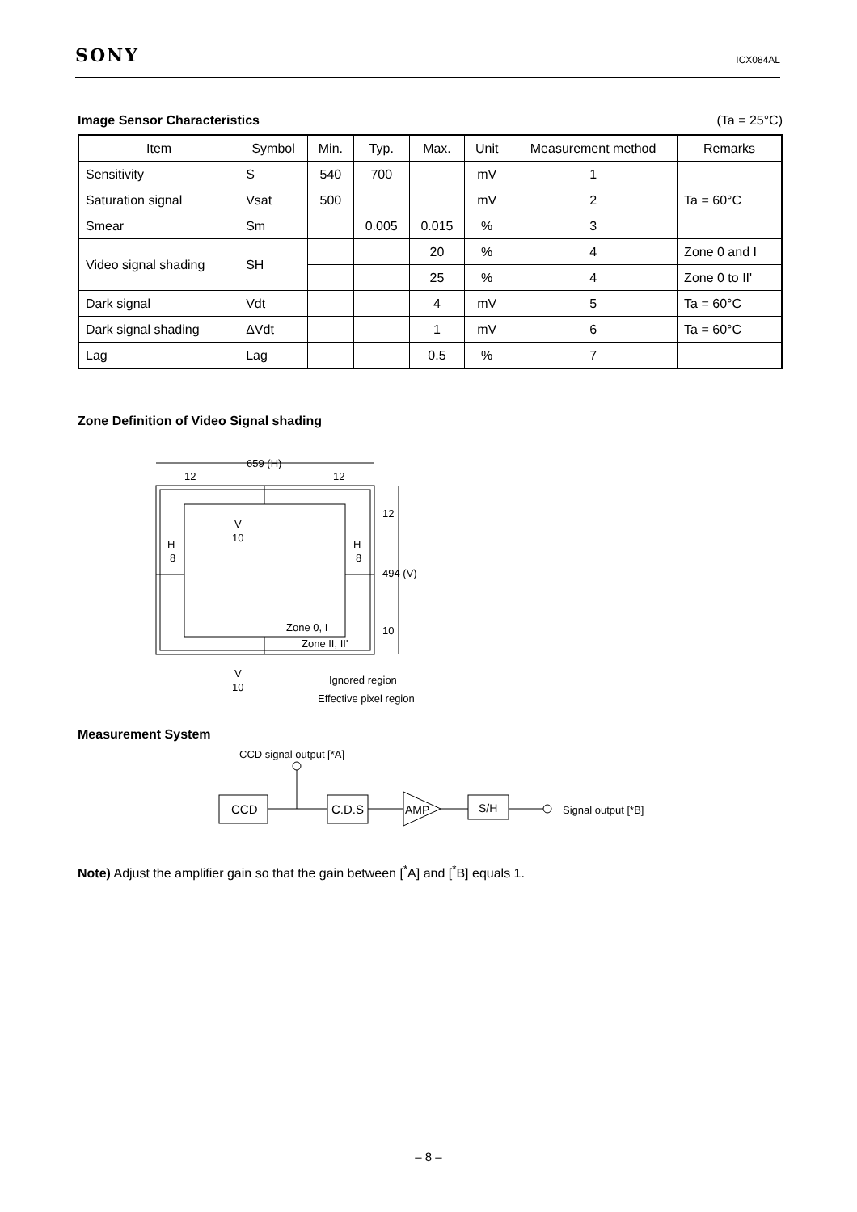SONY ICX084AL
Image Sensor Characteristics
(Ta = 25°C)
| Item | Symbol | Min. | Typ. | Max. | Unit | Measurement method | Remarks |
| --- | --- | --- | --- | --- | --- | --- | --- |
| Sensitivity | S | 540 | 700 | | mV | 1 | |
| Saturation signal | Vsat | 500 | | | mV | 2 | Ta = 60°C |
| Smear | Sm | | 0.005 | 0.015 | % | 3 | |
| Video signal shading | SH | | | 20 | % | 4 | Zone 0 and I |
| | | | | 25 | % | 4 | Zone 0 to II' |
| Dark signal | Vdt | | | 4 | mV | 5 | Ta = 60°C |
| Dark signal shading | ΔVdt | | | 1 | mV | 6 | Ta = 60°C |
| Lag | Lag | | | 0.5 | % | 7 | |
Zone Definition of Video Signal shading
659 (H)
12
12
12
494 (V)
10
V
10
H
8
H
8
Zone 0, I
Zone II, II'
V
10
Ignored region
Effective pixel region
Measurement System
CCD signal output [*A]
CCD
C.D.S
AMP
S/H
Signal output [*B]
Note) Adjust the amplifier gain so that the gain between [<sup>*</sup>A] and [<sup>*</sup>B] equals 1.
– 8 –